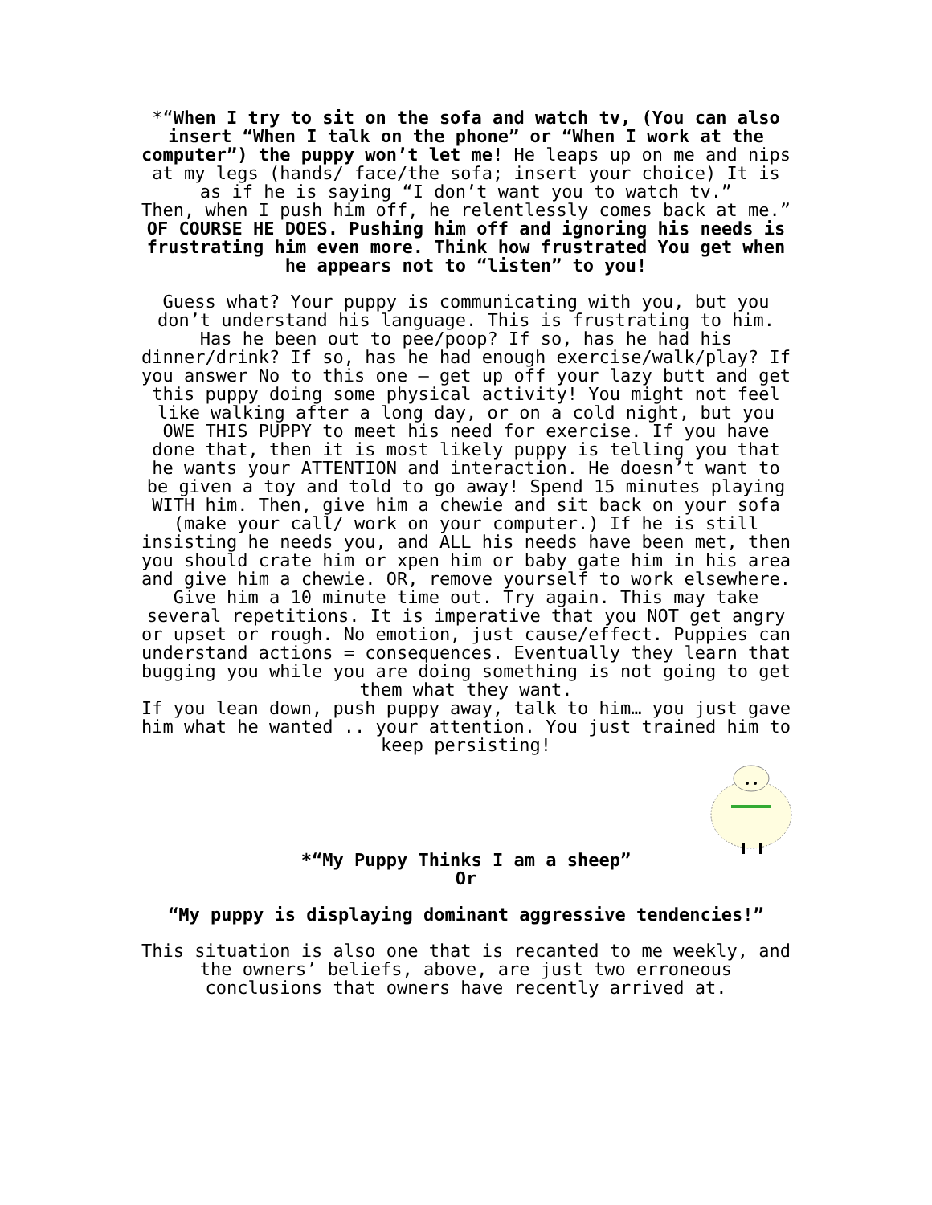*“When I try to sit on the sofa and watch tv, (You can also insert “When I talk on the phone” or “When I work at the computer”) the puppy won’t let me! He leaps up on me and nips at my legs (hands/ face/the sofa; insert your choice) It is as if he is saying “I don’t want you to watch tv.”
Then, when I push him off, he relentlessly comes back at me.”
OF COURSE HE DOES. Pushing him off and ignoring his needs is frustrating him even more. Think how frustrated You get when he appears not to “listen” to you!
Guess what? Your puppy is communicating with you, but you don’t understand his language. This is frustrating to him. Has he been out to pee/poop? If so, has he had his dinner/drink? If so, has he had enough exercise/walk/play? If you answer No to this one – get up off your lazy butt and get this puppy doing some physical activity! You might not feel like walking after a long day, or on a cold night, but you OWE THIS PUPPY to meet his need for exercise. If you have done that, then it is most likely puppy is telling you that he wants your ATTENTION and interaction. He doesn’t want to be given a toy and told to go away! Spend 15 minutes playing WITH him. Then, give him a chewie and sit back on your sofa (make your call/ work on your computer.) If he is still insisting he needs you, and ALL his needs have been met, then you should crate him or xpen him or baby gate him in his area and give him a chewie. OR, remove yourself to work elsewhere. Give him a 10 minute time out. Try again. This may take several repetitions. It is imperative that you NOT get angry or upset or rough. No emotion, just cause/effect. Puppies can understand actions = consequences. Eventually they learn that bugging you while you are doing something is not going to get them what they want.
If you lean down, push puppy away, talk to him… you just gave him what he wanted .. your attention. You just trained him to keep persisting!
*“My Puppy Thinks I am a sheep”
Or
“My puppy is displaying dominant aggressive tendencies!”
This situation is also one that is recanted to me weekly, and the owners’ beliefs, above, are just two erroneous conclusions that owners have recently arrived at.